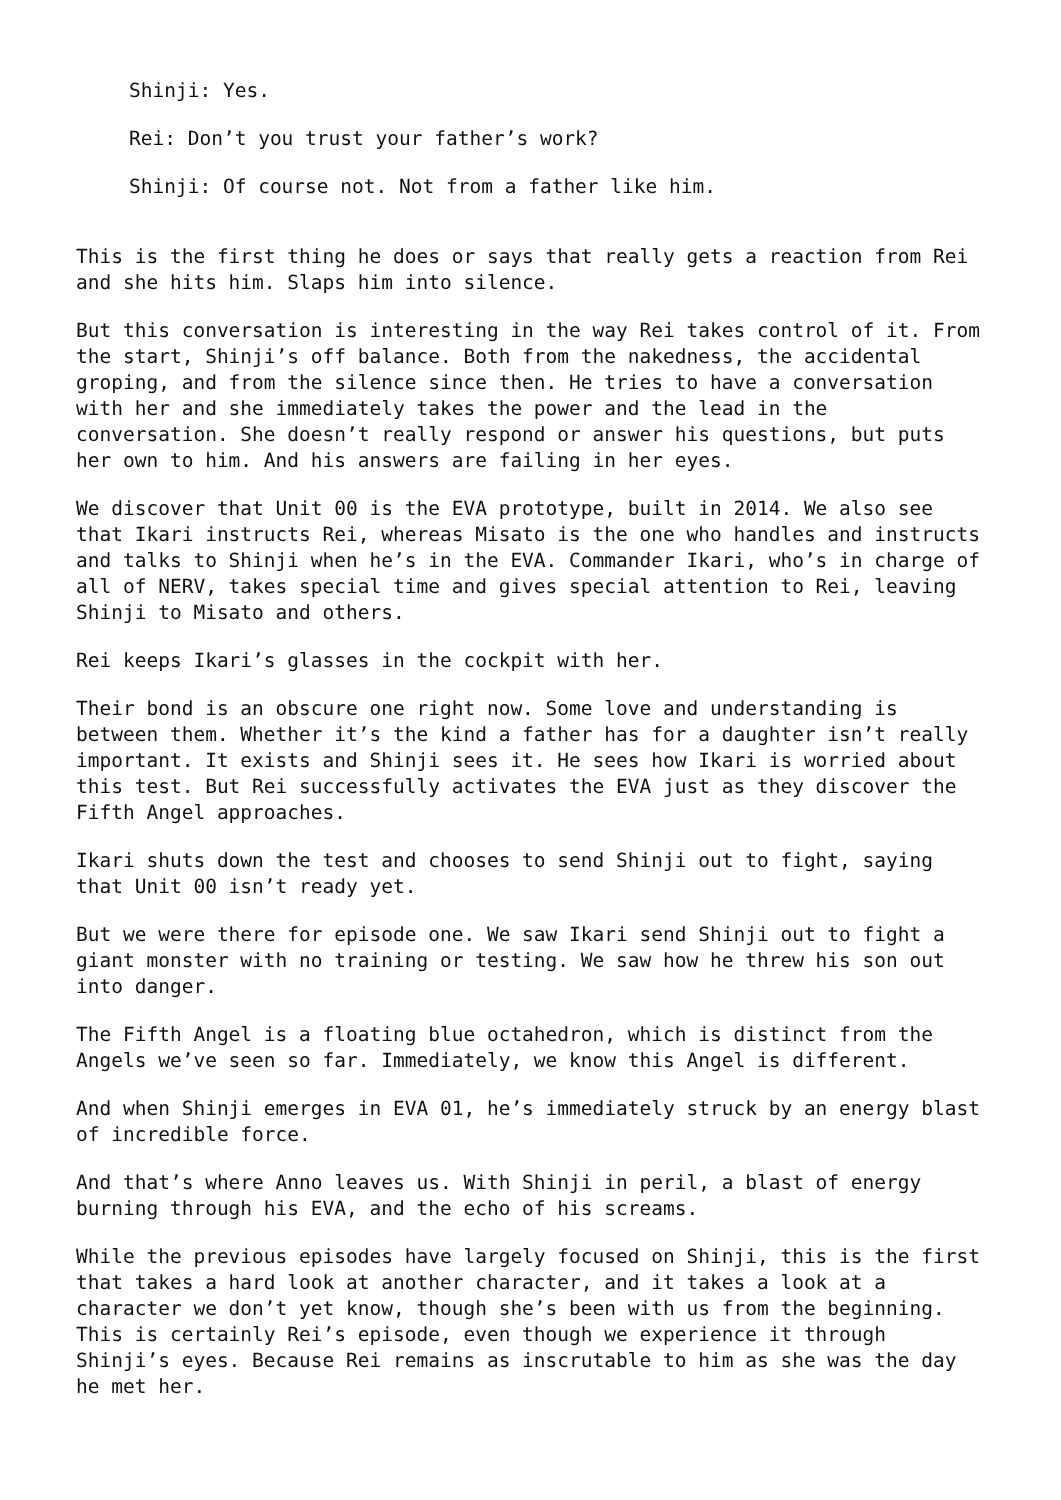Shinji: Yes.
Rei: Don’t you trust your father’s work?
Shinji: Of course not. Not from a father like him.
This is the first thing he does or says that really gets a reaction from Rei and she hits him. Slaps him into silence.
But this conversation is interesting in the way Rei takes control of it. From the start, Shinji’s off balance. Both from the nakedness, the accidental groping, and from the silence since then. He tries to have a conversation with her and she immediately takes the power and the lead in the conversation. She doesn’t really respond or answer his questions, but puts her own to him. And his answers are failing in her eyes.
We discover that Unit 00 is the EVA prototype, built in 2014. We also see that Ikari instructs Rei, whereas Misato is the one who handles and instructs and talks to Shinji when he’s in the EVA. Commander Ikari, who’s in charge of all of NERV, takes special time and gives special attention to Rei, leaving Shinji to Misato and others.
Rei keeps Ikari’s glasses in the cockpit with her.
Their bond is an obscure one right now. Some love and understanding is between them. Whether it’s the kind a father has for a daughter isn’t really important. It exists and Shinji sees it. He sees how Ikari is worried about this test. But Rei successfully activates the EVA just as they discover the Fifth Angel approaches.
Ikari shuts down the test and chooses to send Shinji out to fight, saying that Unit 00 isn’t ready yet.
But we were there for episode one. We saw Ikari send Shinji out to fight a giant monster with no training or testing. We saw how he threw his son out into danger.
The Fifth Angel is a floating blue octahedron, which is distinct from the Angels we’ve seen so far. Immediately, we know this Angel is different.
And when Shinji emerges in EVA 01, he’s immediately struck by an energy blast of incredible force.
And that’s where Anno leaves us. With Shinji in peril, a blast of energy burning through his EVA, and the echo of his screams.
While the previous episodes have largely focused on Shinji, this is the first that takes a hard look at another character, and it takes a look at a character we don’t yet know, though she’s been with us from the beginning. This is certainly Rei’s episode, even though we experience it through Shinji’s eyes. Because Rei remains as inscrutable to him as she was the day he met her.